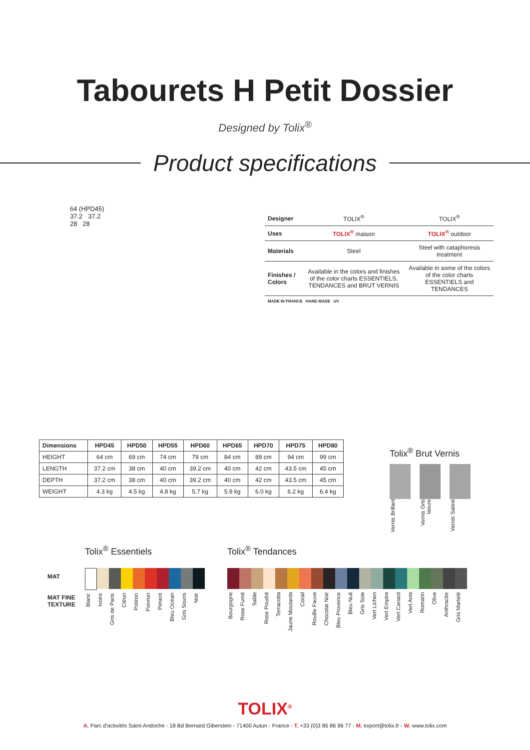Tabourets H Petit Dossier
Designed by Tolix<sup>®</sup>
Product specifications
64 (HPD45)
37.2 37.2
28 28
| Designer | TOLIX<sup>®</sup> | TOLIX<sup>®</sup> |
| Uses | TOLIX<sup>®</sup> maison | TOLIX<sup>®</sup> outdoor |
| Materials | Steel | Steel with cataphoresis treatment |
| Finishes / Colors | Available in the colors and finishes of the color charts ESSENTIELS, TENDANCES and BRUT VERNIS | Available in some of the colors of the color charts ESSENTIELS and TENDANCES |
| MADE IN FRANCE HAND MADE UV | | |
| Dimensions | HPD45 | HPD50 | HPD55 | HPD60 | HPD65 | HPD70 | HPD75 | HPD80 |
| --- | --- | --- | --- | --- | --- | --- | --- | --- |
| HEIGHT | 64 cm | 69 cm | 74 cm | 79 cm | 84 cm | 89 cm | 94 cm | 99 cm |
| LENGTH | 37.2 cm | 38 cm | 40 cm | 39.2 cm | 40 cm | 42 cm | 43.5 cm | 45 cm |
| DEPTH | 37.2 cm | 38 cm | 40 cm | 39.2 cm | 40 cm | 42 cm | 43.5 cm | 45 cm |
| WEIGHT | 4.3 kg | 4.5 kg | 4.8 kg | 5.7 kg | 5.9 kg | 6.0 kg | 6.2 kg | 6.4 kg |
Tolix<sup>®</sup> Brut Vernis
Vernis Brillant
Vernis Gris lasure
Vernis Satiné
MAT
MAT FINE
TEXTURE
Tolix<sup>®</sup> Essentiels
Blanc Ivoire Gris de Paris Citron Potiron Poivron Piment Bleu Océan Gris Souris Noir
Tolix<sup>®</sup> Tendances
Bourgogne Rose Fumé Sable Rose Poudré Terracotta Jaune Moutarde Corail Rouille Fauve Chocolat Noir Bleu Provence Bleu Nuit Gris Soie Vert Lichen Vert Empire Vert Canard Vert Anis Romarin Olive Anthracite Gris Martelé
TOLIX<sup>®</sup>
A. Parc d'activités Saint-Andoche - 18 Bd Bernard Giberstein - 71400 Autun - France - T. +33 (0)3 85 86 96 77 - M. export@tolix.fr - W. www.tolix.com